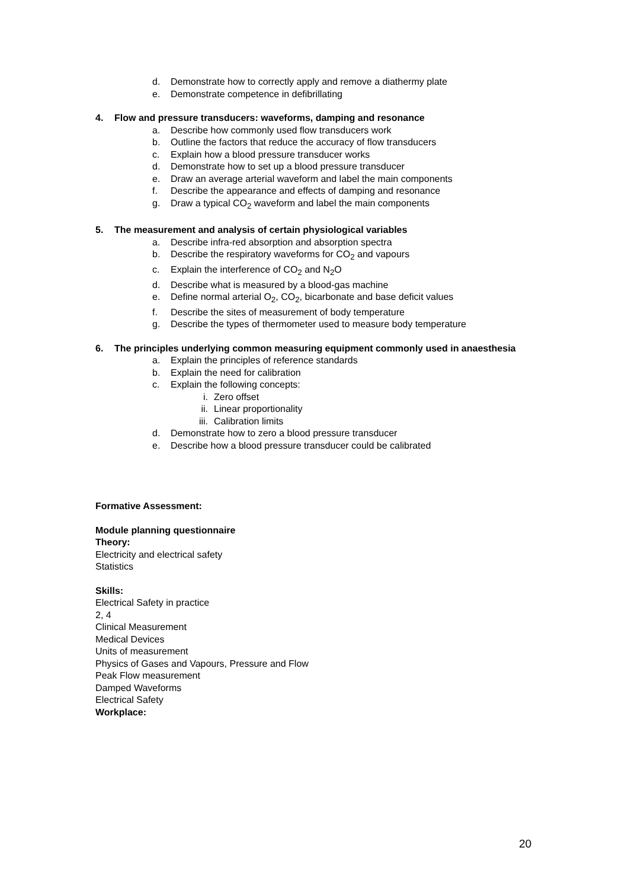d. Demonstrate how to correctly apply and remove a diathermy plate
e. Demonstrate competence in defibrillating
4. Flow and pressure transducers: waveforms, damping and resonance
a. Describe how commonly used flow transducers work
b. Outline the factors that reduce the accuracy of flow transducers
c. Explain how a blood pressure transducer works
d. Demonstrate how to set up a blood pressure transducer
e. Draw an average arterial waveform and label the main components
f. Describe the appearance and effects of damping and resonance
g. Draw a typical CO<sub>2</sub> waveform and label the main components
5. The measurement and analysis of certain physiological variables
a. Describe infra-red absorption and absorption spectra
b. Describe the respiratory waveforms for CO<sub>2</sub> and vapours
c. Explain the interference of CO<sub>2</sub> and N<sub>2</sub>O
d. Describe what is measured by a blood-gas machine
e. Define normal arterial O<sub>2</sub>, CO<sub>2</sub>, bicarbonate and base deficit values
f. Describe the sites of measurement of body temperature
g. Describe the types of thermometer used to measure body temperature
6. The principles underlying common measuring equipment commonly used in anaesthesia
a. Explain the principles of reference standards
b. Explain the need for calibration
c. Explain the following concepts:
i. Zero offset
ii. Linear proportionality
iii. Calibration limits
d. Demonstrate how to zero a blood pressure transducer
e. Describe how a blood pressure transducer could be calibrated
Formative Assessment:
Module planning questionnaire
Theory:
Electricity and electrical safety
Statistics
Skills:
Electrical Safety in practice
2, 4
Clinical Measurement
Medical Devices
Units of measurement
Physics of Gases and Vapours, Pressure and Flow
Peak Flow measurement
Damped Waveforms
Electrical Safety
Workplace:
20